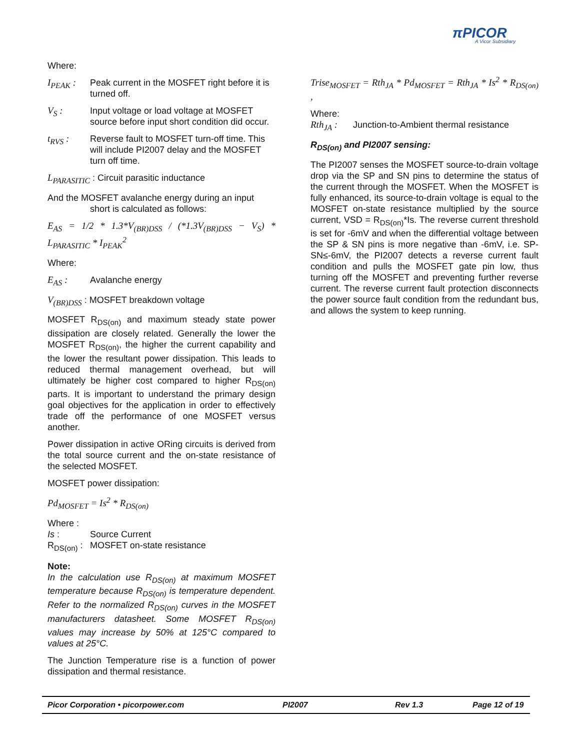πPICOR
A Vicor Subsidiary
Where:
I<sub>PEAK</sub> : Peak current in the MOSFET right before it is turned off.
V<sub>S</sub> : Input voltage or load voltage at MOSFET source before input short condition did occur.
t<sub>RVS</sub> : Reverse fault to MOSFET turn-off time. This will include PI2007 delay and the MOSFET turn off time.
L<sub>PARASITIC</sub> : Circuit parasitic inductance
And the MOSFET avalanche energy during an input
short is calculated as follows:
E<sub>AS</sub> = 1/2 * 1.3*V<sub>(BR)DSS</sub> / (*1.3V<sub>(BR)DSS</sub> − V<sub>S</sub>) * L<sub>PARASITIC</sub> * I<sub>PEAK</sub><sup>2</sup>
Where:
E<sub>AS</sub> : Avalanche energy
V<sub>(BR)DSS</sub> : MOSFET breakdown voltage
MOSFET R<sub>DS(on)</sub> and maximum steady state power dissipation are closely related. Generally the lower the MOSFET R<sub>DS(on)</sub>, the higher the current capability and the lower the resultant power dissipation. This leads to reduced thermal management overhead, but will ultimately be higher cost compared to higher R<sub>DS(on)</sub> parts. It is important to understand the primary design goal objectives for the application in order to effectively trade off the performance of one MOSFET versus another.
Power dissipation in active ORing circuits is derived from the total source current and the on-state resistance of the selected MOSFET.
MOSFET power dissipation:
Pd<sub>MOSFET</sub> = Is<sup>2</sup> * R<sub>DS(on)</sub>
Where :
Is : Source Current
R<sub>DS(on)</sub> : MOSFET on-state resistance
Note:
In the calculation use R<sub>DS(on)</sub> at maximum MOSFET temperature because R<sub>DS(on)</sub> is temperature dependent. Refer to the normalized R<sub>DS(on)</sub> curves in the MOSFET manufacturers datasheet. Some MOSFET R<sub>DS(on)</sub> values may increase by 50% at 125°C compared to values at 25°C.
The Junction Temperature rise is a function of power dissipation and thermal resistance.
Trise<sub>MOSFET</sub> = Rth<sub>JA</sub> * Pd<sub>MOSFET</sub> = Rth<sub>JA</sub> * Is<sup>2</sup> * R<sub>DS(on)</sub> ,
Where:
Rth<sub>JA</sub> : Junction-to-Ambient thermal resistance
R<sub>DS(on)</sub> and PI2007 sensing:
The PI2007 senses the MOSFET source-to-drain voltage drop via the SP and SN pins to determine the status of the current through the MOSFET. When the MOSFET is fully enhanced, its source-to-drain voltage is equal to the MOSFET on-state resistance multiplied by the source current, VSD = R<sub>DS(on)</sub>*Is. The reverse current threshold is set for -6mV and when the differential voltage between the SP & SN pins is more negative than -6mV, i.e. SP-SN≤-6mV, the PI2007 detects a reverse current fault condition and pulls the MOSFET gate pin low, thus turning off the MOSFET and preventing further reverse current. The reverse current fault protection disconnects the power source fault condition from the redundant bus, and allows the system to keep running.
Picor Corporation • picorpower.com PI2007 Rev 1.3 Page 12 of 19